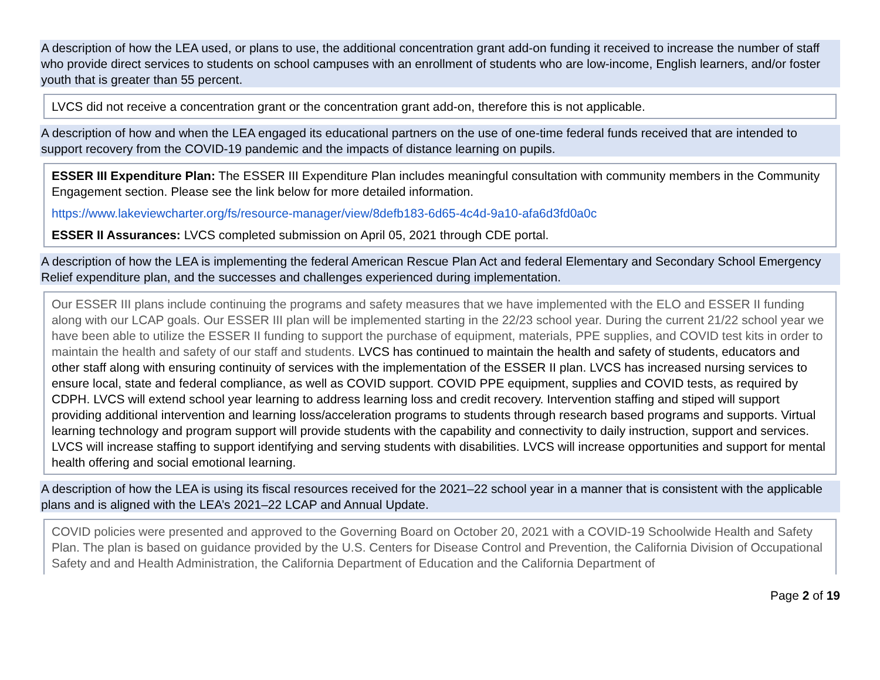A description of how the LEA used, or plans to use, the additional concentration grant add-on funding it received to increase the number of staff who provide direct services to students on school campuses with an enrollment of students who are low-income, English learners, and/or foster youth that is greater than 55 percent.
LVCS did not receive a concentration grant or the concentration grant add-on, therefore this is not applicable.
A description of how and when the LEA engaged its educational partners on the use of one-time federal funds received that are intended to support recovery from the COVID-19 pandemic and the impacts of distance learning on pupils.
ESSER III Expenditure Plan: The ESSER III Expenditure Plan includes meaningful consultation with community members in the Community Engagement section. Please see the link below for more detailed information.
https://www.lakeviewcharter.org/fs/resource-manager/view/8defb183-6d65-4c4d-9a10-afa6d3fd0a0c
ESSER II Assurances: LVCS completed submission on April 05, 2021 through CDE portal.
A description of how the LEA is implementing the federal American Rescue Plan Act and federal Elementary and Secondary School Emergency Relief expenditure plan, and the successes and challenges experienced during implementation.
Our ESSER III plans include continuing the programs and safety measures that we have implemented with the ELO and ESSER II funding along with our LCAP goals. Our ESSER III plan will be implemented starting in the 22/23 school year. During the current 21/22 school year we have been able to utilize the ESSER II funding to support the purchase of equipment, materials, PPE supplies, and COVID test kits in order to maintain the health and safety of our staff and students. LVCS has continued to maintain the health and safety of students, educators and other staff along with ensuring continuity of services with the implementation of the ESSER II plan. LVCS has increased nursing services to ensure local, state and federal compliance, as well as COVID support. COVID PPE equipment, supplies and COVID tests, as required by CDPH. LVCS will extend school year learning to address learning loss and credit recovery. Intervention staffing and stiped will support providing additional intervention and learning loss/acceleration programs to students through research based programs and supports. Virtual learning technology and program support will provide students with the capability and connectivity to daily instruction, support and services. LVCS will increase staffing to support identifying and serving students with disabilities. LVCS will increase opportunities and support for mental health offering and social emotional learning.
A description of how the LEA is using its fiscal resources received for the 2021–22 school year in a manner that is consistent with the applicable plans and is aligned with the LEA’s 2021–22 LCAP and Annual Update.
COVID policies were presented and approved to the Governing Board on October 20, 2021 with a COVID-19 Schoolwide Health and Safety Plan. The plan is based on guidance provided by the U.S. Centers for Disease Control and Prevention, the California Division of Occupational Safety and and Health Administration, the California Department of Education and the California Department of
Page 2 of 19